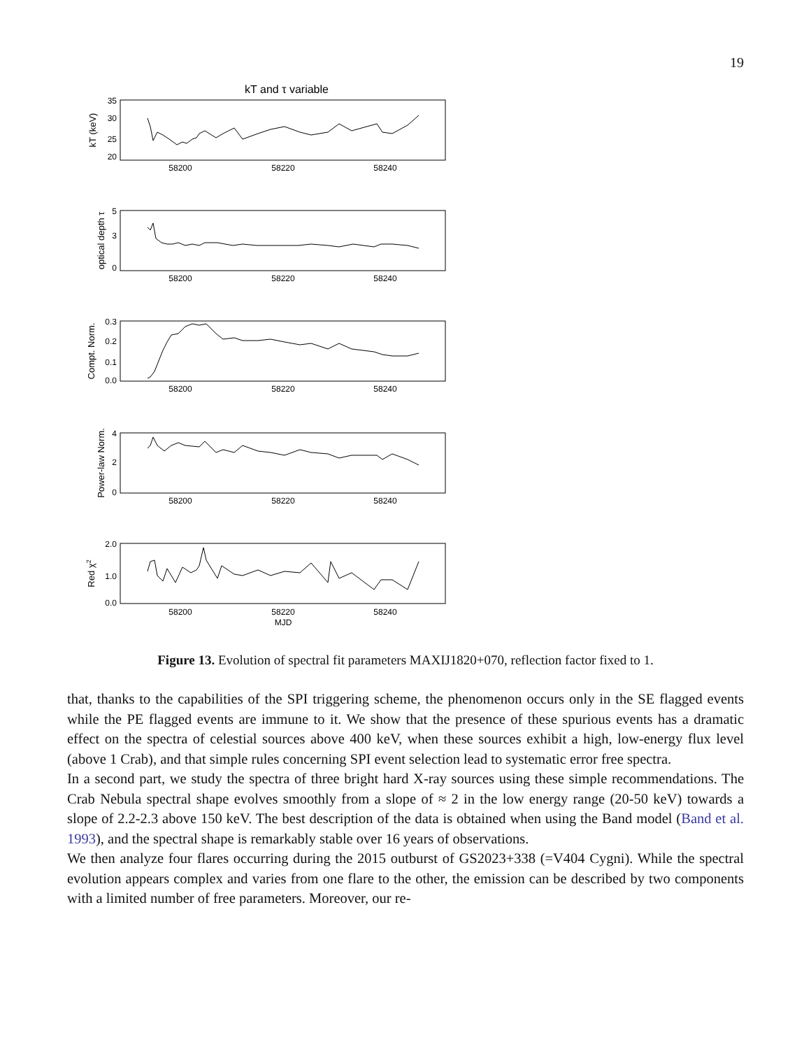19
kT and τ variable
58200
58220
58240
58200
58220
58240
58200
58220
58240
58200
58220
58240
58200
58220
58240
MJD
35
30
25
20
5
3
0
0.3
0.2
0.1
0.0
4
2
0
2.0
1.0
0.0
kT (keV)
optical depth τ
Compt. Norm.
Power-law Norm.
Red χ2
Figure 13. Evolution of spectral fit parameters MAXIJ1820+070, reflection factor fixed to 1.
that, thanks to the capabilities of the SPI triggering scheme, the phenomenon occurs only in the SE flagged events while the PE flagged events are immune to it. We show that the presence of these spurious events has a dramatic effect on the spectra of celestial sources above 400 keV, when these sources exhibit a high, low-energy flux level (above 1 Crab), and that simple rules concerning SPI event selection lead to systematic error free spectra.
In a second part, we study the spectra of three bright hard X-ray sources using these simple recommendations. The Crab Nebula spectral shape evolves smoothly from a slope of ≈ 2 in the low energy range (20-50 keV) towards a slope of 2.2-2.3 above 150 keV. The best description of the data is obtained when using the Band model (Band et al. 1993), and the spectral shape is remarkably stable over 16 years of observations.
We then analyze four flares occurring during the 2015 outburst of GS2023+338 (=V404 Cygni). While the spectral evolution appears complex and varies from one flare to the other, the emission can be described by two components with a limited number of free parameters. Moreover, our re-